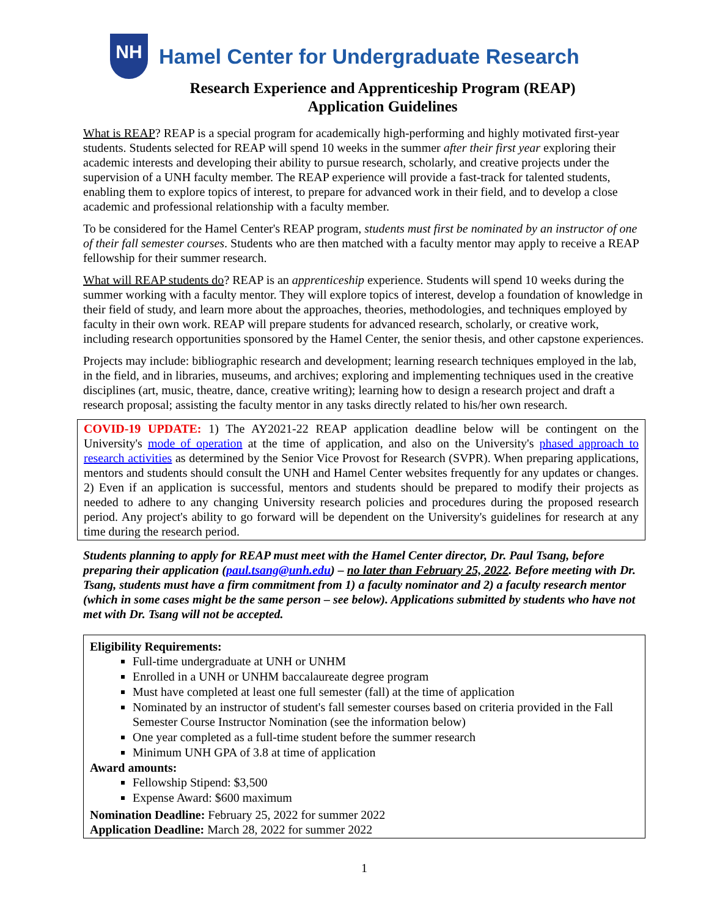NH
Hamel Center for Undergraduate Research
Research Experience and Apprenticeship Program (REAP)
Application Guidelines
What is REAP? REAP is a special program for academically high-performing and highly motivated first-year students. Students selected for REAP will spend 10 weeks in the summer after their first year exploring their academic interests and developing their ability to pursue research, scholarly, and creative projects under the supervision of a UNH faculty member. The REAP experience will provide a fast-track for talented students, enabling them to explore topics of interest, to prepare for advanced work in their field, and to develop a close academic and professional relationship with a faculty member.
To be considered for the Hamel Center's REAP program, students must first be nominated by an instructor of one of their fall semester courses. Students who are then matched with a faculty mentor may apply to receive a REAP fellowship for their summer research.
What will REAP students do? REAP is an apprenticeship experience. Students will spend 10 weeks during the summer working with a faculty mentor. They will explore topics of interest, develop a foundation of knowledge in their field of study, and learn more about the approaches, theories, methodologies, and techniques employed by faculty in their own work. REAP will prepare students for advanced research, scholarly, or creative work, including research opportunities sponsored by the Hamel Center, the senior thesis, and other capstone experiences.
Projects may include: bibliographic research and development; learning research techniques employed in the lab, in the field, and in libraries, museums, and archives; exploring and implementing techniques used in the creative disciplines (art, music, theatre, dance, creative writing); learning how to design a research project and draft a research proposal; assisting the faculty mentor in any tasks directly related to his/her own research.
COVID-19 UPDATE: 1) The AY2021-22 REAP application deadline below will be contingent on the University's mode of operation at the time of application, and also on the University's phased approach to research activities as determined by the Senior Vice Provost for Research (SVPR). When preparing applications, mentors and students should consult the UNH and Hamel Center websites frequently for any updates or changes. 2) Even if an application is successful, mentors and students should be prepared to modify their projects as needed to adhere to any changing University research policies and procedures during the proposed research period. Any project's ability to go forward will be dependent on the University's guidelines for research at any time during the research period.
Students planning to apply for REAP must meet with the Hamel Center director, Dr. Paul Tsang, before preparing their application (paul.tsang@unh.edu) – no later than February 25, 2022. Before meeting with Dr. Tsang, students must have a firm commitment from 1) a faculty nominator and 2) a faculty research mentor (which in some cases might be the same person – see below). Applications submitted by students who have not met with Dr. Tsang will not be accepted.
Eligibility Requirements:
Full-time undergraduate at UNH or UNHM
Enrolled in a UNH or UNHM baccalaureate degree program
Must have completed at least one full semester (fall) at the time of application
Nominated by an instructor of student's fall semester courses based on criteria provided in the Fall Semester Course Instructor Nomination (see the information below)
One year completed as a full-time student before the summer research
Minimum UNH GPA of 3.8 at time of application
Award amounts:
Fellowship Stipend: $3,500
Expense Award: $600 maximum
Nomination Deadline: February 25, 2022 for summer 2022
Application Deadline: March 28, 2022 for summer 2022
1